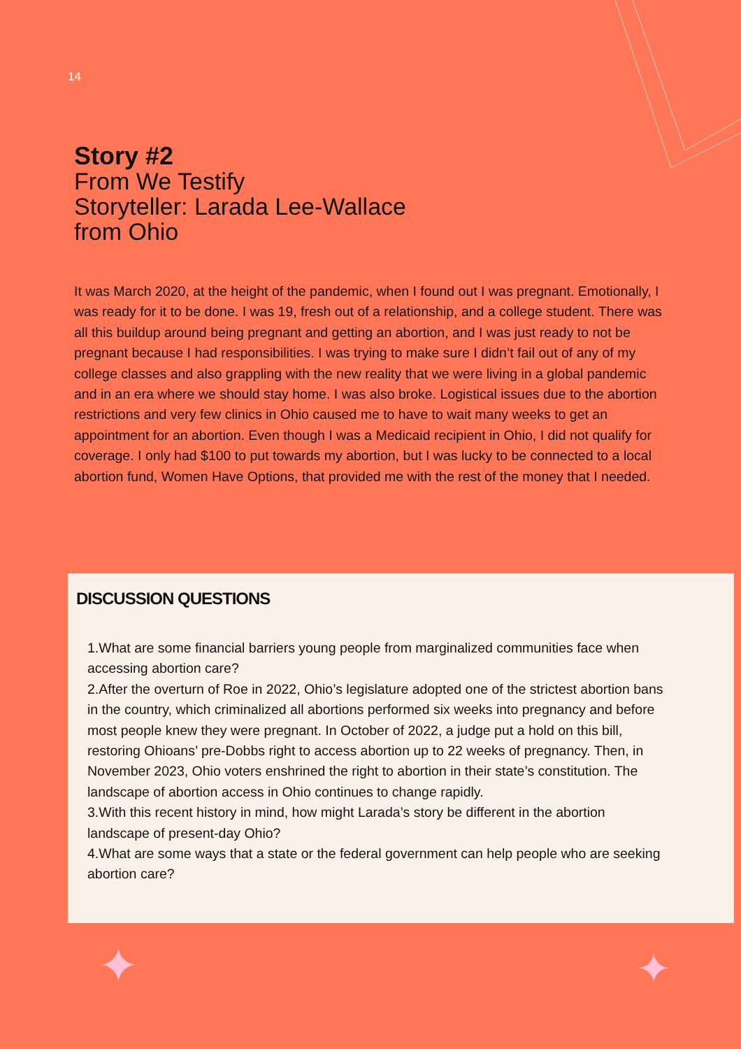14
Story #2
From We Testify
Storyteller: Larada Lee-Wallace
from Ohio
It was March 2020, at the height of the pandemic, when I found out I was pregnant. Emotionally, I was ready for it to be done. I was 19, fresh out of a relationship, and a college student. There was all this buildup around being pregnant and getting an abortion, and I was just ready to not be pregnant because I had responsibilities. I was trying to make sure I didn’t fail out of any of my college classes and also grappling with the new reality that we were living in a global pandemic and in an era where we should stay home. I was also broke. Logistical issues due to the abortion restrictions and very few clinics in Ohio caused me to have to wait many weeks to get an appointment for an abortion. Even though I was a Medicaid recipient in Ohio, I did not qualify for coverage. I only had $100 to put towards my abortion, but I was lucky to be connected to a local abortion fund, Women Have Options, that provided me with the rest of the money that I needed.
DISCUSSION QUESTIONS
1.What are some financial barriers young people from marginalized communities face when accessing abortion care?
2.After the overturn of Roe in 2022, Ohio’s legislature adopted one of the strictest abortion bans in the country, which criminalized all abortions performed six weeks into pregnancy and before most people knew they were pregnant. In October of 2022, a judge put a hold on this bill, restoring Ohioans’ pre-Dobbs right to access abortion up to 22 weeks of pregnancy. Then, in November 2023, Ohio voters enshrined the right to abortion in their state’s constitution. The landscape of abortion access in Ohio continues to change rapidly.
3.With this recent history in mind, how might Larada’s story be different in the abortion landscape of present-day Ohio?
4.What are some ways that a state or the federal government can help people who are seeking abortion care?
✦ ✦